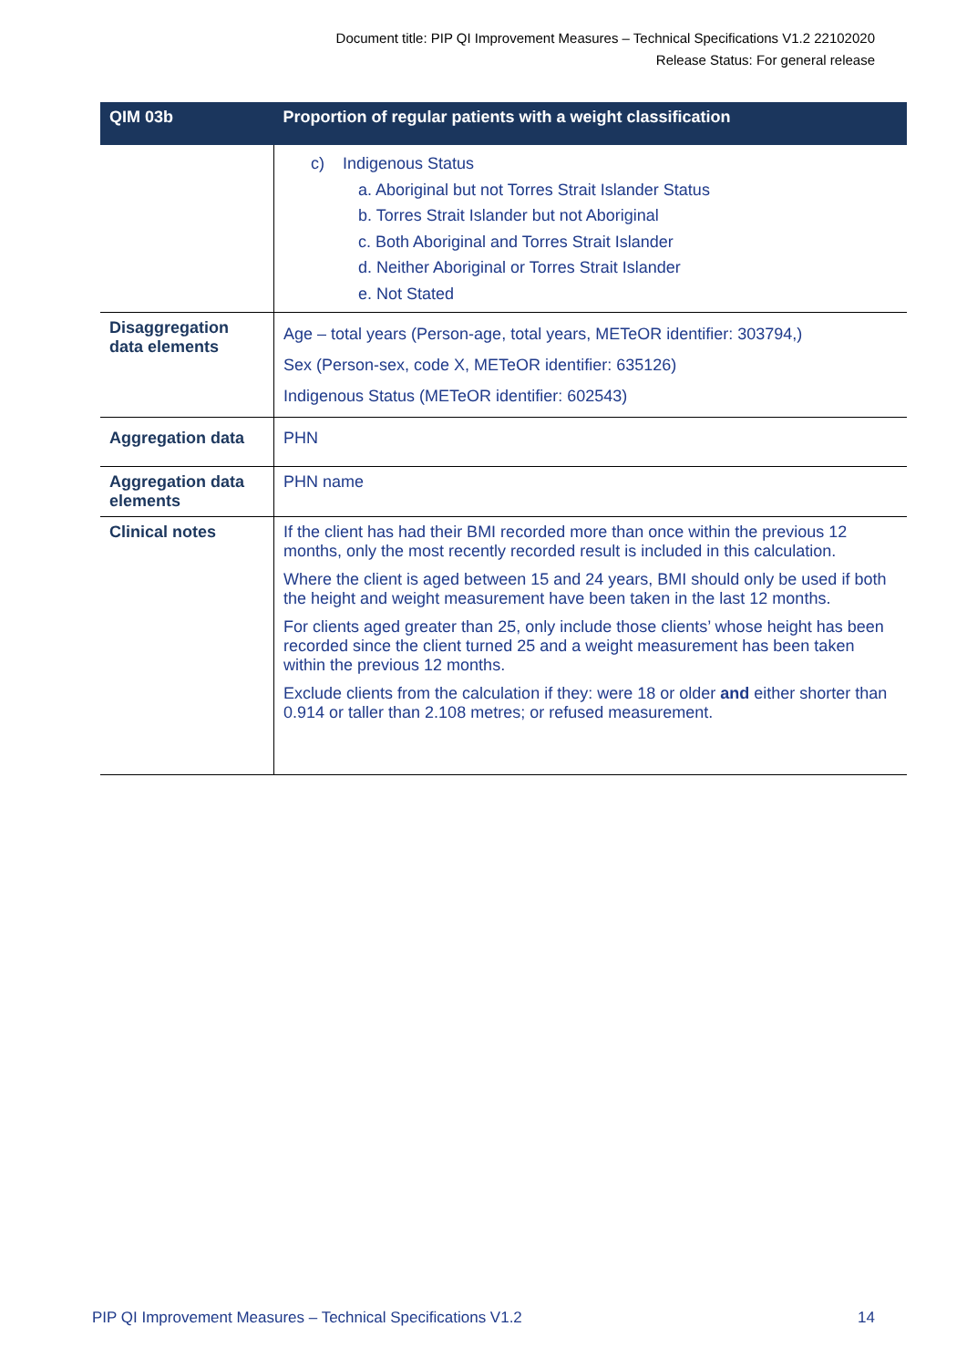Document title: PIP QI Improvement Measures – Technical Specifications V1.2 22102020
Release Status: For general release
| QIM 03b | Proportion of regular patients with a weight classification |
| --- | --- |
| | c) Indigenous Status a. Aboriginal but not Torres Strait Islander Status b. Torres Strait Islander but not Aboriginal c. Both Aboriginal and Torres Strait Islander d. Neither Aboriginal or Torres Strait Islander e. Not Stated |
| Disaggregation data elements | Age – total years (Person-age, total years, METeOR identifier: 303794,) Sex (Person-sex, code X, METeOR identifier: 635126) Indigenous Status (METeOR identifier: 602543) |
| Aggregation data | PHN |
| Aggregation data elements | PHN name |
| Clinical notes | If the client has had their BMI recorded more than once within the previous 12 months, only the most recently recorded result is included in this calculation. Where the client is aged between 15 and 24 years, BMI should only be used if both the height and weight measurement have been taken in the last 12 months. For clients aged greater than 25, only include those clients’ whose height has been recorded since the client turned 25 and a weight measurement has been taken within the previous 12 months. Exclude clients from the calculation if they: were 18 or older and either shorter than 0.914 or taller than 2.108 metres; or refused measurement. |
PIP QI Improvement Measures – Technical Specifications V1.2 14